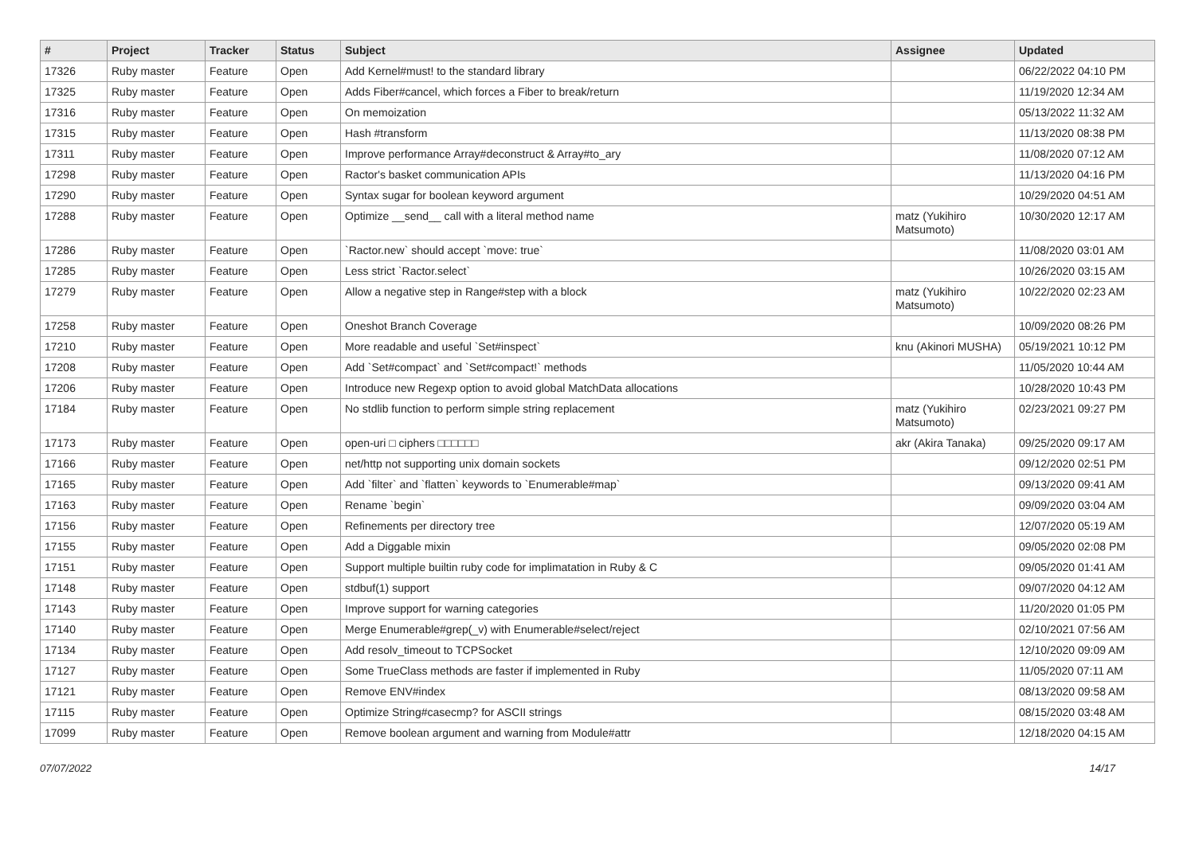| # | Project | Tracker | Status | Subject | Assignee | Updated |
| --- | --- | --- | --- | --- | --- | --- |
| 17326 | Ruby master | Feature | Open | Add Kernel#must! to the standard library | | 06/22/2022 04:10 PM |
| 17325 | Ruby master | Feature | Open | Adds Fiber#cancel, which forces a Fiber to break/return | | 11/19/2020 12:34 AM |
| 17316 | Ruby master | Feature | Open | On memoization | | 05/13/2022 11:32 AM |
| 17315 | Ruby master | Feature | Open | Hash #transform | | 11/13/2020 08:38 PM |
| 17311 | Ruby master | Feature | Open | Improve performance Array#deconstruct & Array#to_ary | | 11/08/2020 07:12 AM |
| 17298 | Ruby master | Feature | Open | Ractor's basket communication APIs | | 11/13/2020 04:16 PM |
| 17290 | Ruby master | Feature | Open | Syntax sugar for boolean keyword argument | | 10/29/2020 04:51 AM |
| 17288 | Ruby master | Feature | Open | Optimize __send__ call with a literal method name | matz (Yukihiro Matsumoto) | 10/30/2020 12:17 AM |
| 17286 | Ruby master | Feature | Open | `Ractor.new` should accept `move: true` | | 11/08/2020 03:01 AM |
| 17285 | Ruby master | Feature | Open | Less strict `Ractor.select` | | 10/26/2020 03:15 AM |
| 17279 | Ruby master | Feature | Open | Allow a negative step in Range#step with a block | matz (Yukihiro Matsumoto) | 10/22/2020 02:23 AM |
| 17258 | Ruby master | Feature | Open | Oneshot Branch Coverage | | 10/09/2020 08:26 PM |
| 17210 | Ruby master | Feature | Open | More readable and useful `Set#inspect` | knu (Akinori MUSHA) | 05/19/2021 10:12 PM |
| 17208 | Ruby master | Feature | Open | Add `Set#compact` and `Set#compact!` methods | | 11/05/2020 10:44 AM |
| 17206 | Ruby master | Feature | Open | Introduce new Regexp option to avoid global MatchData allocations | | 10/28/2020 10:43 PM |
| 17184 | Ruby master | Feature | Open | No stdlib function to perform simple string replacement | matz (Yukihiro Matsumoto) | 02/23/2021 09:27 PM |
| 17173 | Ruby master | Feature | Open | open-uri □ ciphers □□□□□□ | akr (Akira Tanaka) | 09/25/2020 09:17 AM |
| 17166 | Ruby master | Feature | Open | net/http not supporting unix domain sockets | | 09/12/2020 02:51 PM |
| 17165 | Ruby master | Feature | Open | Add `filter` and `flatten` keywords to `Enumerable#map` | | 09/13/2020 09:41 AM |
| 17163 | Ruby master | Feature | Open | Rename `begin` | | 09/09/2020 03:04 AM |
| 17156 | Ruby master | Feature | Open | Refinements per directory tree | | 12/07/2020 05:19 AM |
| 17155 | Ruby master | Feature | Open | Add a Diggable mixin | | 09/05/2020 02:08 PM |
| 17151 | Ruby master | Feature | Open | Support multiple builtin ruby code for implimatation in Ruby & C | | 09/05/2020 01:41 AM |
| 17148 | Ruby master | Feature | Open | stdbuf(1) support | | 09/07/2020 04:12 AM |
| 17143 | Ruby master | Feature | Open | Improve support for warning categories | | 11/20/2020 01:05 PM |
| 17140 | Ruby master | Feature | Open | Merge Enumerable#grep(_v) with Enumerable#select/reject | | 02/10/2021 07:56 AM |
| 17134 | Ruby master | Feature | Open | Add resolv_timeout to TCPSocket | | 12/10/2020 09:09 AM |
| 17127 | Ruby master | Feature | Open | Some TrueClass methods are faster if implemented in Ruby | | 11/05/2020 07:11 AM |
| 17121 | Ruby master | Feature | Open | Remove ENV#index | | 08/13/2020 09:58 AM |
| 17115 | Ruby master | Feature | Open | Optimize String#casecmp? for ASCII strings | | 08/15/2020 03:48 AM |
| 17099 | Ruby master | Feature | Open | Remove boolean argument and warning from Module#attr | | 12/18/2020 04:15 AM |
07/07/2022 14/17